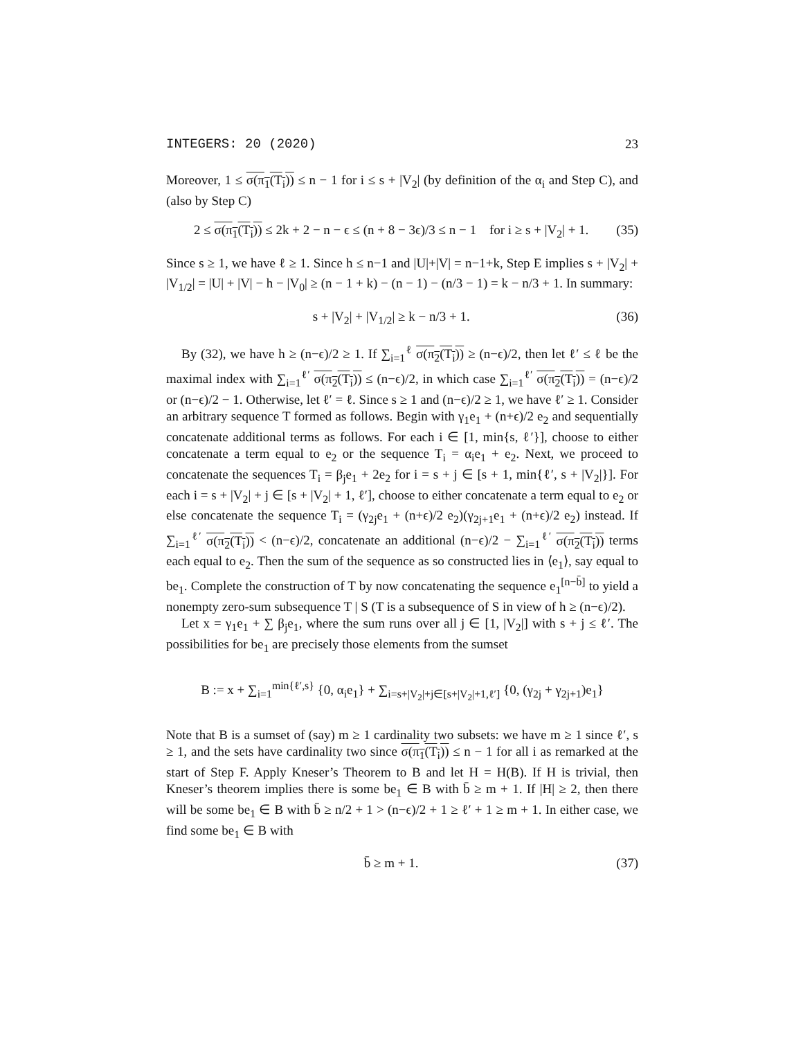INTEGERS: 20 (2020) 23
Moreover, 1 ≤ σ(π<sub>1</sub>(T<sub>i</sub>)) ≤ n − 1 for i ≤ s + |V<sub>2</sub>| (by definition of the α<sub>i</sub> and Step C), and (also by Step C)
2 ≤ σ(π<sub>1</sub>(T<sub>i</sub>)) ≤ 2k + 2 − n − ϵ ≤ (n + 8 − 3ϵ)/3 ≤ n − 1 for i ≥ s + |V<sub>2</sub>| + 1. (35)
Since s ≥ 1, we have ℓ ≥ 1. Since h ≤ n−1 and |U|+|V| = n−1+k, Step E implies s + |V<sub>2</sub>| + |V<sub>1/2</sub>| = |U| + |V| − h − |V<sub>0</sub>| ≥ (n − 1 + k) − (n − 1) − (n/3 − 1) = k − n/3 + 1. In summary:
s + |V<sub>2</sub>| + |V<sub>1/2</sub>| ≥ k − n/3 + 1. (36)
By (32), we have h ≥ (n−ϵ)/2 ≥ 1. If ∑<sub>i=1</sub><sup>ℓ</sup> σ(π<sub>2</sub>(T<sub>i</sub>)) ≥ (n−ϵ)/2, then let ℓ′ ≤ ℓ be the maximal index with ∑<sub>i=1</sub><sup>ℓ′</sup> σ(π<sub>2</sub>(T<sub>i</sub>)) ≤ (n−ϵ)/2, in which case ∑<sub>i=1</sub><sup>ℓ′</sup> σ(π<sub>2</sub>(T<sub>i</sub>)) = (n−ϵ)/2 or (n−ϵ)/2 − 1. Otherwise, let ℓ′ = ℓ. Since s ≥ 1 and (n−ϵ)/2 ≥ 1, we have ℓ′ ≥ 1. Consider an arbitrary sequence T formed as follows. Begin with γ<sub>1</sub>e<sub>1</sub> + (n+ϵ)/2 e<sub>2</sub> and sequentially concatenate additional terms as follows. For each i ∈ [1, min{s, ℓ′}], choose to either concatenate a term equal to e<sub>2</sub> or the sequence T<sub>i</sub> = α<sub>i</sub>e<sub>1</sub> + e<sub>2</sub>. Next, we proceed to concatenate the sequences T<sub>i</sub> = β<sub>j</sub>e<sub>1</sub> + 2e<sub>2</sub> for i = s + j ∈ [s + 1, min{ℓ′, s + |V<sub>2</sub>|}]. For each i = s + |V<sub>2</sub>| + j ∈ [s + |V<sub>2</sub>| + 1, ℓ′], choose to either concatenate a term equal to e<sub>2</sub> or else concatenate the sequence T<sub>i</sub> = (γ<sub>2j</sub>e<sub>1</sub> + (n+ϵ)/2 e<sub>2</sub>)(γ<sub>2j+1</sub>e<sub>1</sub> + (n+ϵ)/2 e<sub>2</sub>) instead. If ∑<sub>i=1</sub><sup>ℓ′</sup> σ(π<sub>2</sub>(T<sub>i</sub>)) < (n−ϵ)/2, concatenate an additional (n−ϵ)/2 − ∑<sub>i=1</sub><sup>ℓ′</sup> σ(π<sub>2</sub>(T<sub>i</sub>)) terms each equal to e<sub>2</sub>. Then the sum of the sequence as so constructed lies in ⟨e<sub>1</sub>⟩, say equal to be<sub>1</sub>. Complete the construction of T by now concatenating the sequence e<sub>1</sub><sup>[n−b̄]</sup> to yield a nonempty zero-sum subsequence T | S (T is a subsequence of S in view of h ≥ (n−ϵ)/2).
Let x = γ<sub>1</sub>e<sub>1</sub> + ∑ β<sub>j</sub>e<sub>1</sub>, where the sum runs over all j ∈ [1, |V<sub>2</sub>|] with s + j ≤ ℓ′. The possibilities for be<sub>1</sub> are precisely those elements from the sumset
B := x + ∑<sub>i=1</sub><sup>min{ℓ′,s}</sup> {0, α<sub>i</sub>e<sub>1</sub>} + ∑<sub>i=s+|V<sub>2</sub>|+j∈[s+|V<sub>2</sub>|+1,ℓ′]</sub> {0, (γ<sub>2j</sub> + γ<sub>2j+1</sub>)e<sub>1</sub>}
Note that B is a sumset of (say) m ≥ 1 cardinality two subsets: we have m ≥ 1 since ℓ′, s ≥ 1, and the sets have cardinality two since σ(π<sub>1</sub>(T<sub>i</sub>)) ≤ n − 1 for all i as remarked at the start of Step F. Apply Kneser’s Theorem to B and let H = H(B). If H is trivial, then Kneser’s theorem implies there is some be<sub>1</sub> ∈ B with b̄ ≥ m + 1. If |H| ≥ 2, then there will be some be<sub>1</sub> ∈ B with b̄ ≥ n/2 + 1 > (n−ϵ)/2 + 1 ≥ ℓ′ + 1 ≥ m + 1. In either case, we find some be<sub>1</sub> ∈ B with
b̄ ≥ m + 1. (37)